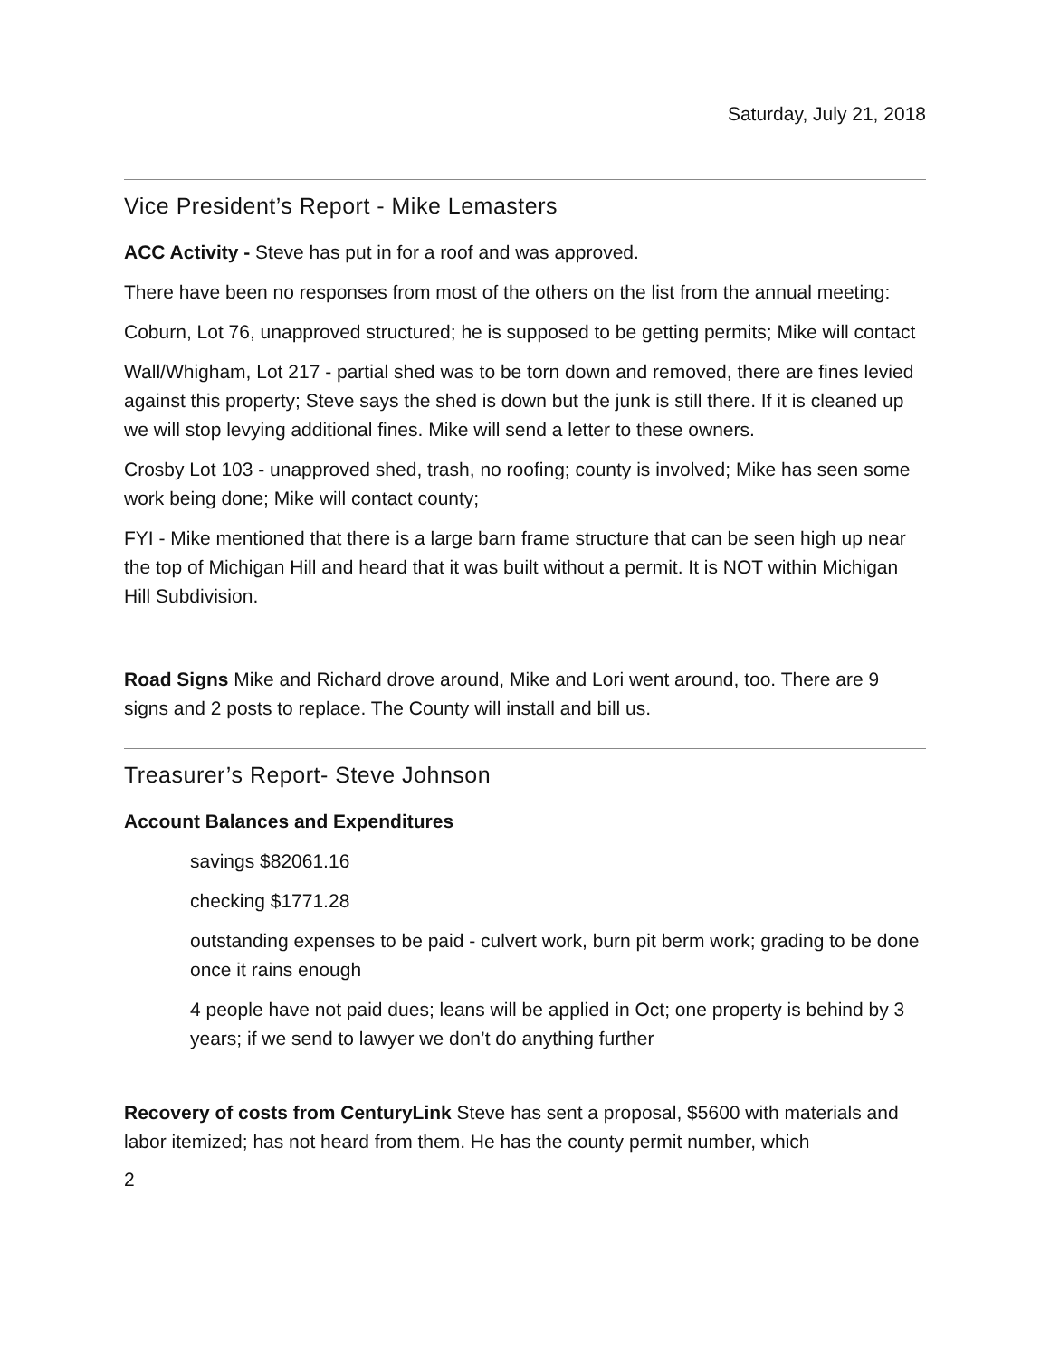Saturday, July 21, 2018
Vice President’s Report - Mike Lemasters
ACC Activity - Steve has put in for a roof and was approved.
There have been no responses from most of the others on the list from the annual meeting:
Coburn, Lot 76, unapproved structured; he is supposed to be getting permits; Mike will contact
Wall/Whigham, Lot 217 - partial shed was to be torn down and removed, there are fines levied against this property; Steve says the shed is down but the junk is still there. If it is cleaned up we will stop levying additional fines. Mike will send a letter to these owners.
Crosby Lot 103 - unapproved shed, trash, no roofing; county is involved; Mike has seen some work being done; Mike will contact county;
FYI - Mike mentioned that there is a large barn frame structure that can be seen high up near the top of Michigan Hill and heard that it was built without a permit. It is NOT within Michigan Hill Subdivision.
Road Signs Mike and Richard drove around, Mike and Lori went around, too. There are 9 signs and 2 posts to replace. The County will install and bill us.
Treasurer’s Report- Steve Johnson
Account Balances and Expenditures
savings $82061.16
checking $1771.28
outstanding expenses to be paid - culvert work, burn pit berm work; grading to be done once it rains enough
4 people have not paid dues; leans will be applied in Oct; one property is behind by 3 years; if we send to lawyer we don’t do anything further
Recovery of costs from CenturyLink Steve has sent a proposal, $5600 with materials and labor itemized; has not heard from them. He has the county permit number, which
2